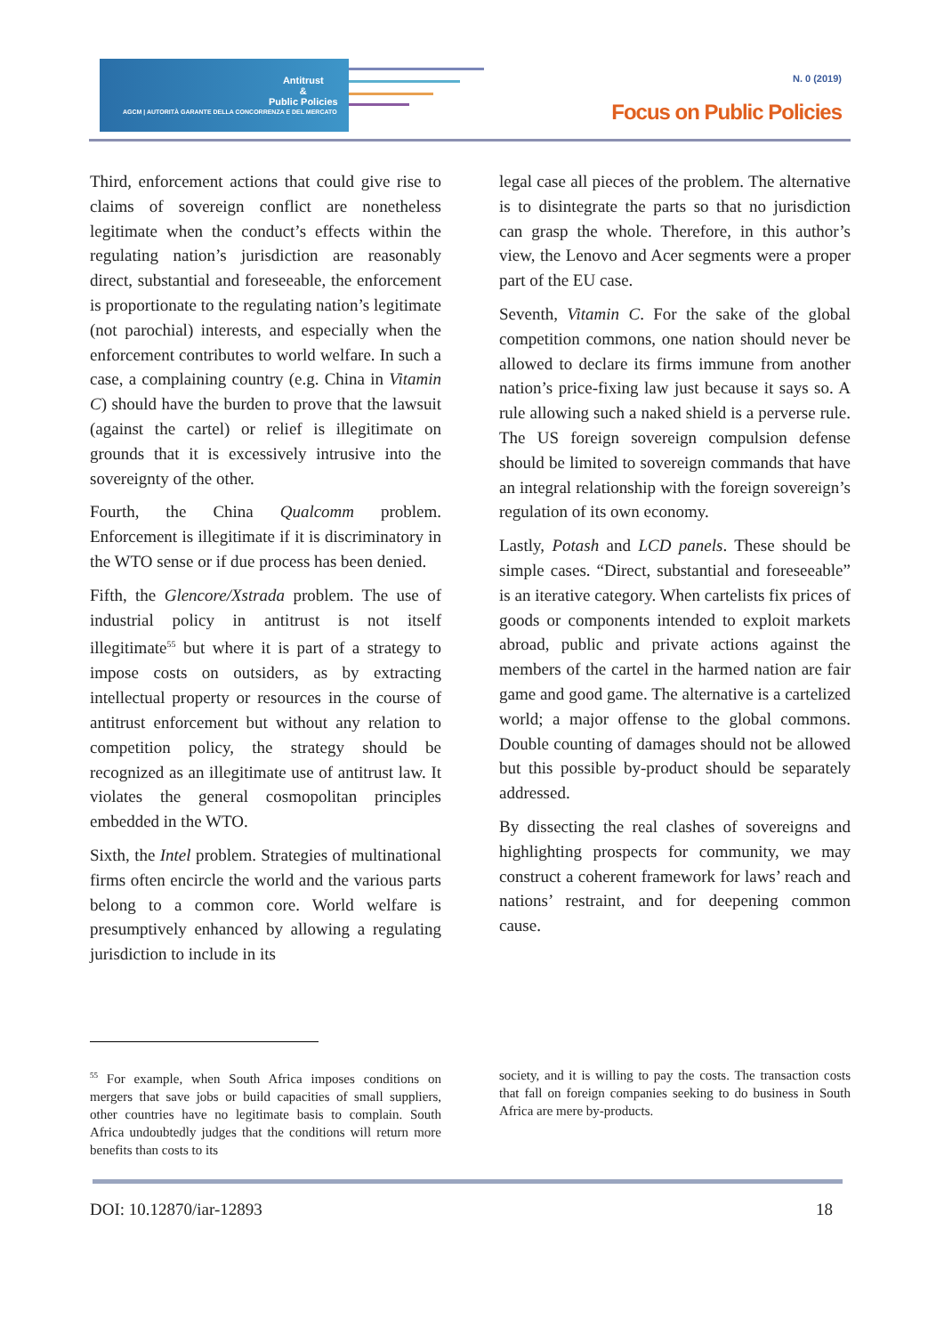Antitrust
&
Public Policies
AGCM | AUTORITÀ GARANTE DELLA CONCORRENZA E DEL MERCATO
N. 0 (2019)
Focus on Public Policies
Third, enforcement actions that could give rise to claims of sovereign conflict are nonetheless legitimate when the conduct’s effects within the regulating nation’s jurisdiction are reasonably direct, substantial and foreseeable, the enforcement is proportionate to the regulating nation’s legitimate (not parochial) interests, and especially when the enforcement contributes to world welfare. In such a case, a complaining country (e.g. China in Vitamin C) should have the burden to prove that the lawsuit (against the cartel) or relief is illegitimate on grounds that it is excessively intrusive into the sovereignty of the other.
Fourth, the China Qualcomm problem. Enforcement is illegitimate if it is discriminatory in the WTO sense or if due process has been denied.
Fifth, the Glencore/Xstrada problem. The use of industrial policy in antitrust is not itself illegitimate<sup>55</sup> but where it is part of a strategy to impose costs on outsiders, as by extracting intellectual property or resources in the course of antitrust enforcement but without any relation to competition policy, the strategy should be recognized as an illegitimate use of antitrust law. It violates the general cosmopolitan principles embedded in the WTO.
Sixth, the Intel problem. Strategies of multinational firms often encircle the world and the various parts belong to a common core. World welfare is presumptively enhanced by allowing a regulating jurisdiction to include in its
legal case all pieces of the problem. The alternative is to disintegrate the parts so that no jurisdiction can grasp the whole. Therefore, in this author’s view, the Lenovo and Acer segments were a proper part of the EU case.
Seventh, Vitamin C. For the sake of the global competition commons, one nation should never be allowed to declare its firms immune from another nation’s price-fixing law just because it says so. A rule allowing such a naked shield is a perverse rule. The US foreign sovereign compulsion defense should be limited to sovereign commands that have an integral relationship with the foreign sovereign’s regulation of its own economy.
Lastly, Potash and LCD panels. These should be simple cases. “Direct, substantial and foreseeable” is an iterative category. When cartelists fix prices of goods or components intended to exploit markets abroad, public and private actions against the members of the cartel in the harmed nation are fair game and good game. The alternative is a cartelized world; a major offense to the global commons. Double counting of damages should not be allowed but this possible by-product should be separately addressed.
By dissecting the real clashes of sovereigns and highlighting prospects for community, we may construct a coherent framework for laws’ reach and nations’ restraint, and for deepening common cause.
<sup>55</sup> For example, when South Africa imposes conditions on mergers that save jobs or build capacities of small suppliers, other countries have no legitimate basis to complain. South Africa undoubtedly judges that the conditions will return more benefits than costs to its
society, and it is willing to pay the costs. The transaction costs that fall on foreign companies seeking to do business in South Africa are mere by-products.
DOI: 10.12870/iar-12893 18